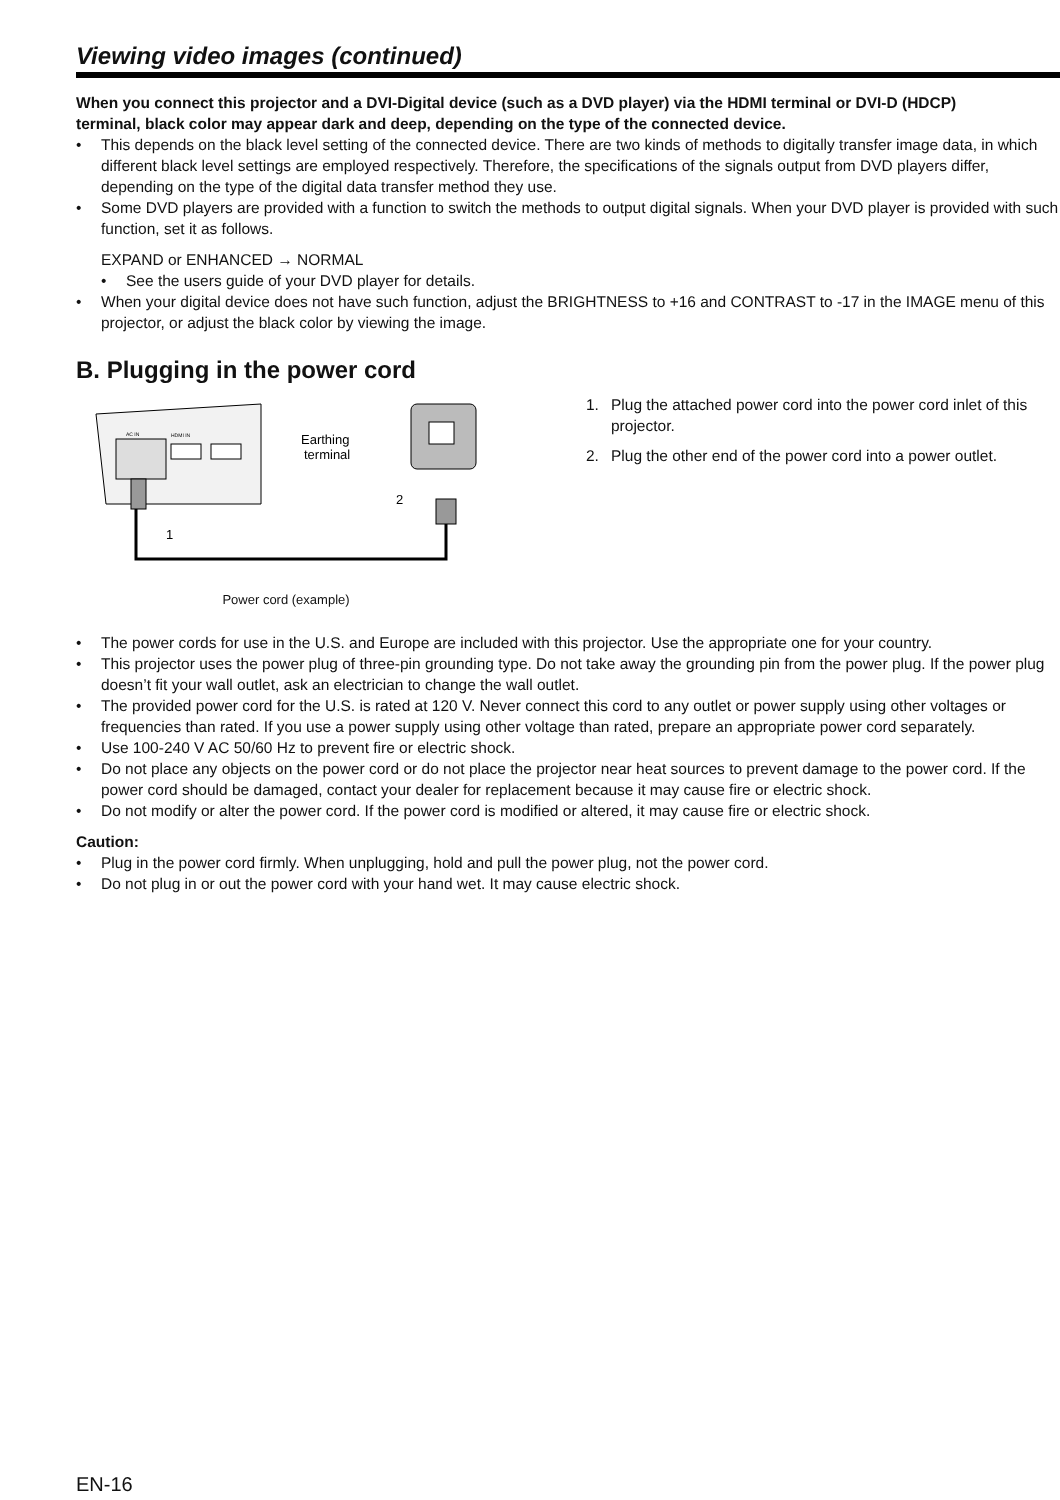Viewing video images (continued)
When you connect this projector and a DVI-Digital device (such as a DVD player) via the HDMI terminal or DVI-D (HDCP) terminal, black color may appear dark and deep, depending on the type of the connected device.
• This depends on the black level setting of the connected device. There are two kinds of methods to digitally transfer image data, in which different black level settings are employed respectively. Therefore, the specifications of the signals output from DVD players differ, depending on the type of the digital data transfer method they use.
• Some DVD players are provided with a function to switch the methods to output digital signals. When your DVD player is provided with such function, set it as follows.
EXPAND or ENHANCED → NORMAL
• See the users guide of your DVD player for details.
• When your digital device does not have such function, adjust the BRIGHTNESS to +16 and CONTRAST to -17 in the IMAGE menu of this projector, or adjust the black color by viewing the image.
B. Plugging in the power cord
HDMI IN
AC IN
Earthing
terminal
2
1
Power cord (example)
1. Plug the attached power cord into the power cord inlet of this projector.
2. Plug the other end of the power cord into a power outlet.
• The power cords for use in the U.S. and Europe are included with this projector. Use the appropriate one for your country.
• This projector uses the power plug of three-pin grounding type. Do not take away the grounding pin from the power plug. If the power plug doesn’t fit your wall outlet, ask an electrician to change the wall outlet.
• The provided power cord for the U.S. is rated at 120 V. Never connect this cord to any outlet or power supply using other voltages or frequencies than rated. If you use a power supply using other voltage than rated, prepare an appropriate power cord separately.
• Use 100-240 V AC 50/60 Hz to prevent fire or electric shock.
• Do not place any objects on the power cord or do not place the projector near heat sources to prevent damage to the power cord. If the power cord should be damaged, contact your dealer for replacement because it may cause fire or electric shock.
• Do not modify or alter the power cord. If the power cord is modified or altered, it may cause fire or electric shock.
Caution:
• Plug in the power cord firmly. When unplugging, hold and pull the power plug, not the power cord.
• Do not plug in or out the power cord with your hand wet. It may cause electric shock.
EN-16